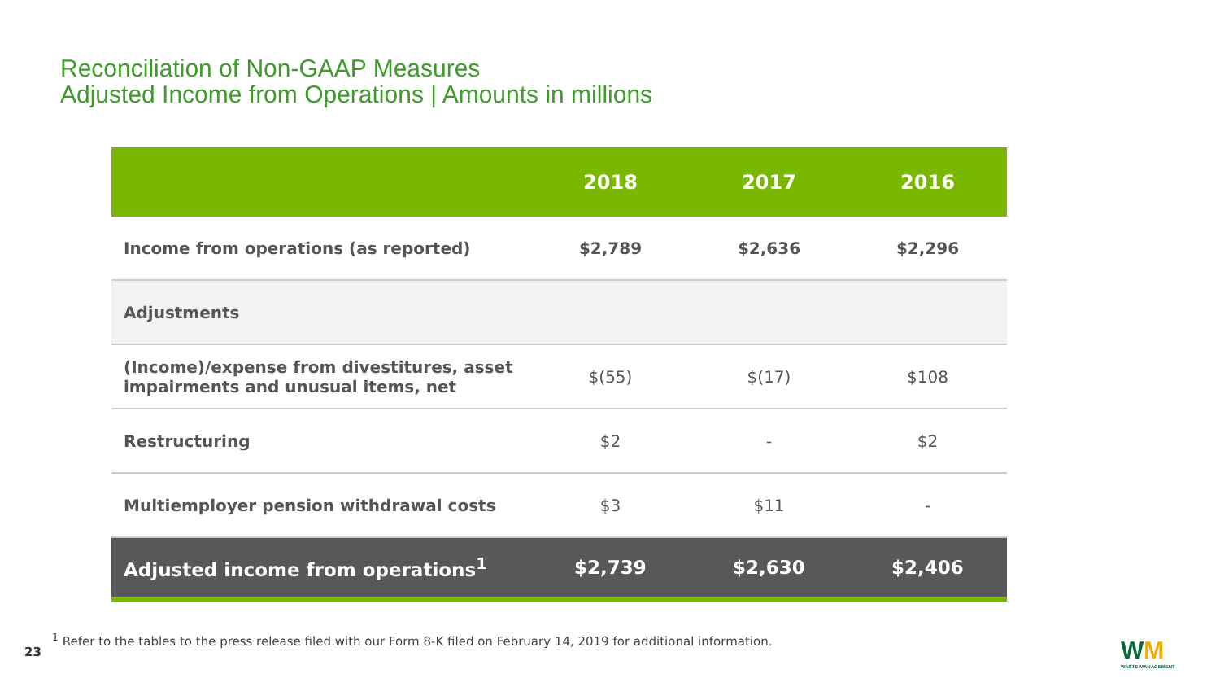Reconciliation of Non-GAAP Measures
Adjusted Income from Operations | Amounts in millions
| | 2018 | 2017 | 2016 |
| --- | --- | --- | --- |
| Income from operations (as reported) | $2,789 | $2,636 | $2,296 |
| Adjustments | | | |
| (Income)/expense from divestitures, asset impairments and unusual items, net | $(55) | $(17) | $108 |
| Restructuring | $2 | - | $2 |
| Multiemployer pension withdrawal costs | $3 | $11 | - |
| Adjusted income from operations<sup>1</sup> | $2,739 | $2,630 | $2,406 |
<sup>1</sup> Refer to the tables to the press release filed with our Form 8-K filed on February 14, 2019 for additional information.
23 WM
WASTE MANAGEMENT